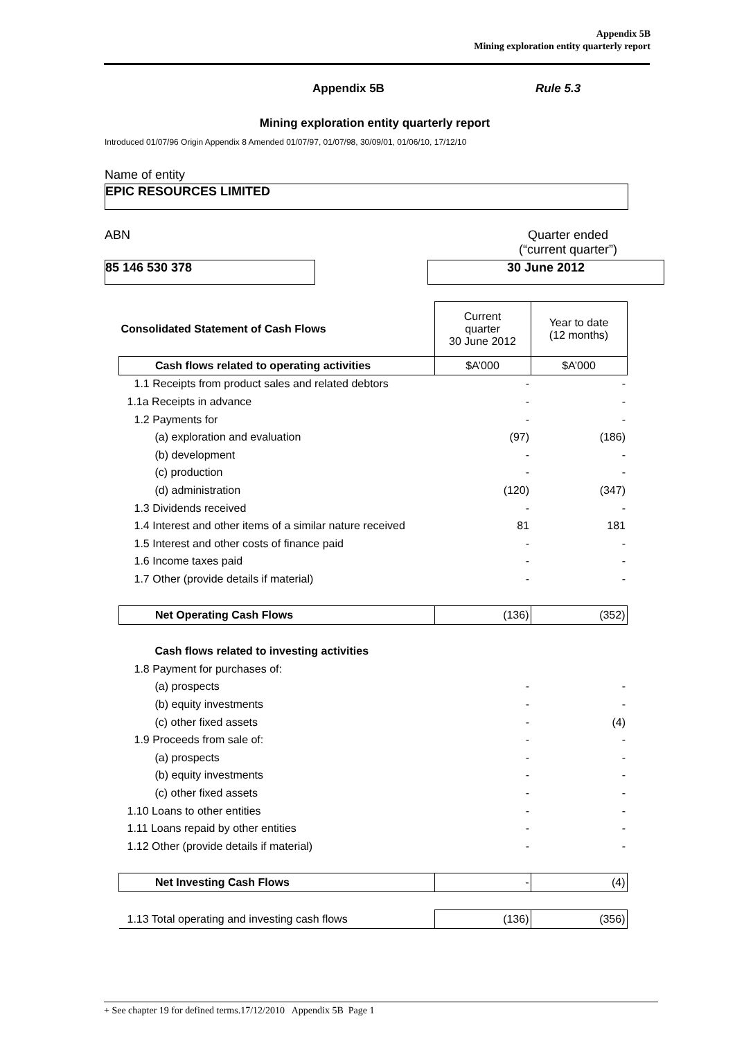Appendix 5B
Mining exploration entity quarterly report
Appendix 5B Rule 5.3
Mining exploration entity quarterly report
Introduced 01/07/96 Origin Appendix 8 Amended 01/07/97, 01/07/98, 30/09/01, 01/06/10, 17/12/10
Name of entity
EPIC RESOURCES LIMITED
ABN Quarter ended
(“current quarter”)
85 146 530 378 30 June 2012
| Consolidated Statement of Cash Flows | Current quarter 30 June 2012 | Year to date (12 months) |
| Cash flows related to operating activities | $A’000 | $A’000 |
| 1.1 Receipts from product sales and related debtors | - | - |
| 1.1a Receipts in advance | - | - |
| 1.2 Payments for | - | - |
| (a) exploration and evaluation | (97) | (186) |
| (b) development | - | - |
| (c) production | - | - |
| (d) administration | (120) | (347) |
| 1.3 Dividends received | - | - |
| 1.4 Interest and other items of a similar nature received | 81 | 181 |
| 1.5 Interest and other costs of finance paid | - | - |
| 1.6 Income taxes paid | - | - |
| 1.7 Other (provide details if material) | - | - |
| Net Operating Cash Flows | (136) | (352) |
| Cash flows related to investing activities | | |
| 1.8 Payment for purchases of: | | |
| (a) prospects | - | - |
| (b) equity investments | - | - |
| (c) other fixed assets | - | (4) |
| 1.9 Proceeds from sale of: | - | - |
| (a) prospects | - | - |
| (b) equity investments | - | - |
| (c) other fixed assets | - | - |
| 1.10 Loans to other entities | - | - |
| 1.11 Loans repaid by other entities | - | - |
| 1.12 Other (provide details if material) | - | - |
| Net Investing Cash Flows | - | (4) |
| 1.13 Total operating and investing cash flows | (136) | (356) |
+ See chapter 19 for defined terms.17/12/2010 Appendix 5B Page 1